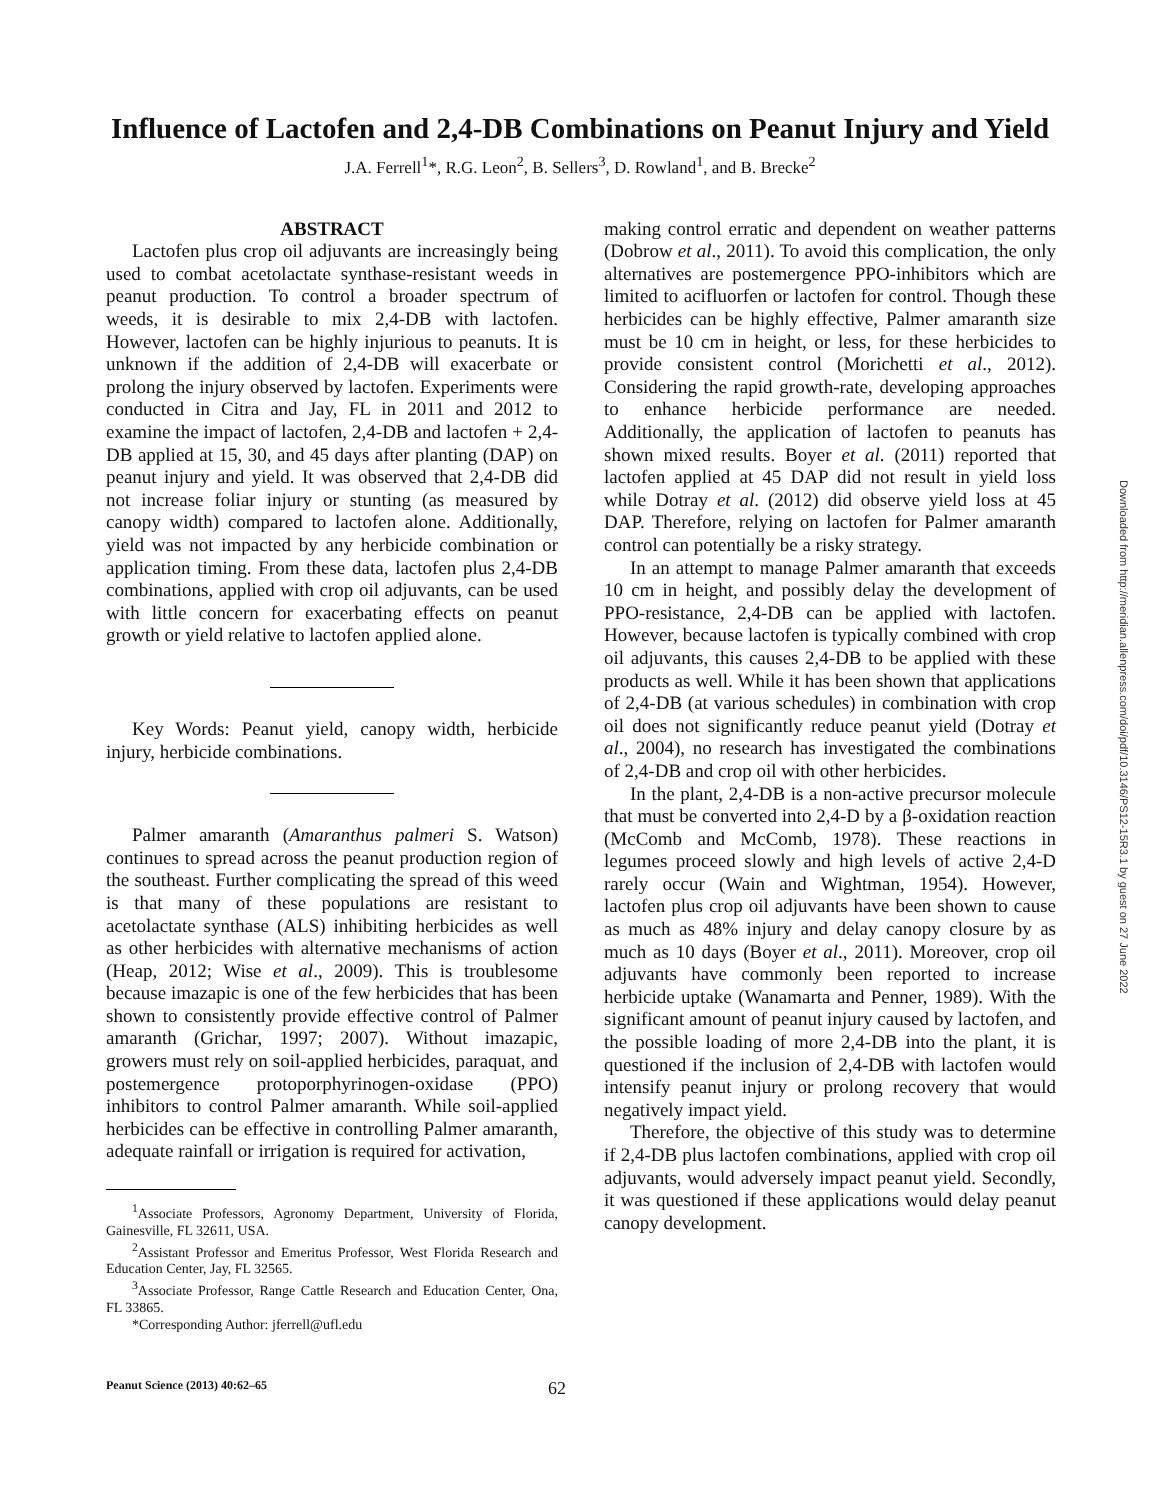Influence of Lactofen and 2,4-DB Combinations on Peanut Injury and Yield
J.A. Ferrell<sup>1</sup>*, R.G. Leon<sup>2</sup>, B. Sellers<sup>3</sup>, D. Rowland<sup>1</sup>, and B. Brecke<sup>2</sup>
ABSTRACT
Lactofen plus crop oil adjuvants are increasingly being used to combat acetolactate synthase-resistant weeds in peanut production. To control a broader spectrum of weeds, it is desirable to mix 2,4-DB with lactofen. However, lactofen can be highly injurious to peanuts. It is unknown if the addition of 2,4-DB will exacerbate or prolong the injury observed by lactofen. Experiments were conducted in Citra and Jay, FL in 2011 and 2012 to examine the impact of lactofen, 2,4-DB and lactofen + 2,4-DB applied at 15, 30, and 45 days after planting (DAP) on peanut injury and yield. It was observed that 2,4-DB did not increase foliar injury or stunting (as measured by canopy width) compared to lactofen alone. Additionally, yield was not impacted by any herbicide combination or application timing. From these data, lactofen plus 2,4-DB combinations, applied with crop oil adjuvants, can be used with little concern for exacerbating effects on peanut growth or yield relative to lactofen applied alone.
Key Words: Peanut yield, canopy width, herbicide injury, herbicide combinations.
Palmer amaranth (Amaranthus palmeri S. Watson) continues to spread across the peanut production region of the southeast. Further complicating the spread of this weed is that many of these populations are resistant to acetolactate synthase (ALS) inhibiting herbicides as well as other herbicides with alternative mechanisms of action (Heap, 2012; Wise et al., 2009). This is troublesome because imazapic is one of the few herbicides that has been shown to consistently provide effective control of Palmer amaranth (Grichar, 1997; 2007). Without imazapic, growers must rely on soil-applied herbicides, paraquat, and postemergence protoporphyrinogen-oxidase (PPO) inhibitors to control Palmer amaranth. While soil-applied herbicides can be effective in controlling Palmer amaranth, adequate rainfall or irrigation is required for activation,
<sup>1</sup> Associate Professors, Agronomy Department, University of Florida, Gainesville, FL 32611, USA.
<sup>2</sup> Assistant Professor and Emeritus Professor, West Florida Research and Education Center, Jay, FL 32565.
<sup>3</sup> Associate Professor, Range Cattle Research and Education Center, Ona, FL 33865.
*Corresponding Author: jferrell@ufl.edu
making control erratic and dependent on weather patterns (Dobrow et al., 2011). To avoid this complication, the only alternatives are postemergence PPO-inhibitors which are limited to acifluorfen or lactofen for control. Though these herbicides can be highly effective, Palmer amaranth size must be 10 cm in height, or less, for these herbicides to provide consistent control (Morichetti et al., 2012). Considering the rapid growth-rate, developing approaches to enhance herbicide performance are needed. Additionally, the application of lactofen to peanuts has shown mixed results. Boyer et al. (2011) reported that lactofen applied at 45 DAP did not result in yield loss while Dotray et al. (2012) did observe yield loss at 45 DAP. Therefore, relying on lactofen for Palmer amaranth control can potentially be a risky strategy.
In an attempt to manage Palmer amaranth that exceeds 10 cm in height, and possibly delay the development of PPO-resistance, 2,4-DB can be applied with lactofen. However, because lactofen is typically combined with crop oil adjuvants, this causes 2,4-DB to be applied with these products as well. While it has been shown that applications of 2,4-DB (at various schedules) in combination with crop oil does not significantly reduce peanut yield (Dotray et al., 2004), no research has investigated the combinations of 2,4-DB and crop oil with other herbicides.
In the plant, 2,4-DB is a non-active precursor molecule that must be converted into 2,4-D by a β-oxidation reaction (McComb and McComb, 1978). These reactions in legumes proceed slowly and high levels of active 2,4-D rarely occur (Wain and Wightman, 1954). However, lactofen plus crop oil adjuvants have been shown to cause as much as 48% injury and delay canopy closure by as much as 10 days (Boyer et al., 2011). Moreover, crop oil adjuvants have commonly been reported to increase herbicide uptake (Wanamarta and Penner, 1989). With the significant amount of peanut injury caused by lactofen, and the possible loading of more 2,4-DB into the plant, it is questioned if the inclusion of 2,4-DB with lactofen would intensify peanut injury or prolong recovery that would negatively impact yield.
Therefore, the objective of this study was to determine if 2,4-DB plus lactofen combinations, applied with crop oil adjuvants, would adversely impact peanut yield. Secondly, it was questioned if these applications would delay peanut canopy development.
Peanut Science (2013) 40:62–65 62
Downloaded from http://meridian.allenpress.com/doi/pdf/10.3146/PS12-15R3.1 by guest on 27 June 2022